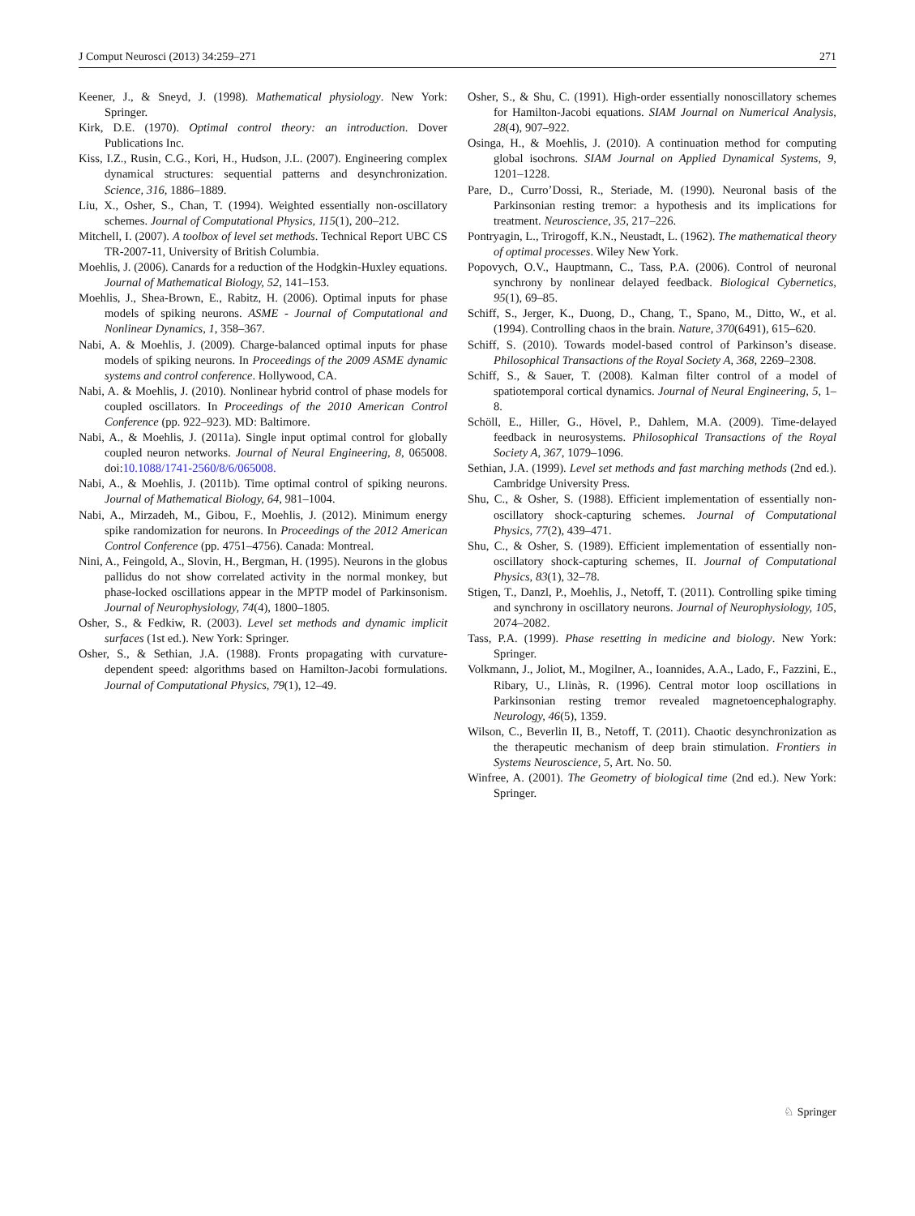J Comput Neurosci (2013) 34:259–271 271
Keener, J., & Sneyd, J. (1998). Mathematical physiology. New York: Springer.
Kirk, D.E. (1970). Optimal control theory: an introduction. Dover Publications Inc.
Kiss, I.Z., Rusin, C.G., Kori, H., Hudson, J.L. (2007). Engineering complex dynamical structures: sequential patterns and desynchronization. Science, 316, 1886–1889.
Liu, X., Osher, S., Chan, T. (1994). Weighted essentially non-oscillatory schemes. Journal of Computational Physics, 115(1), 200–212.
Mitchell, I. (2007). A toolbox of level set methods. Technical Report UBC CS TR-2007-11, University of British Columbia.
Moehlis, J. (2006). Canards for a reduction of the Hodgkin-Huxley equations. Journal of Mathematical Biology, 52, 141–153.
Moehlis, J., Shea-Brown, E., Rabitz, H. (2006). Optimal inputs for phase models of spiking neurons. ASME - Journal of Computational and Nonlinear Dynamics, 1, 358–367.
Nabi, A. & Moehlis, J. (2009). Charge-balanced optimal inputs for phase models of spiking neurons. In Proceedings of the 2009 ASME dynamic systems and control conference. Hollywood, CA.
Nabi, A. & Moehlis, J. (2010). Nonlinear hybrid control of phase models for coupled oscillators. In Proceedings of the 2010 American Control Conference (pp. 922–923). MD: Baltimore.
Nabi, A., & Moehlis, J. (2011a). Single input optimal control for globally coupled neuron networks. Journal of Neural Engineering, 8, 065008. doi:10.1088/1741-2560/8/6/065008.
Nabi, A., & Moehlis, J. (2011b). Time optimal control of spiking neurons. Journal of Mathematical Biology, 64, 981–1004.
Nabi, A., Mirzadeh, M., Gibou, F., Moehlis, J. (2012). Minimum energy spike randomization for neurons. In Proceedings of the 2012 American Control Conference (pp. 4751–4756). Canada: Montreal.
Nini, A., Feingold, A., Slovin, H., Bergman, H. (1995). Neurons in the globus pallidus do not show correlated activity in the normal monkey, but phase-locked oscillations appear in the MPTP model of Parkinsonism. Journal of Neurophysiology, 74(4), 1800–1805.
Osher, S., & Fedkiw, R. (2003). Level set methods and dynamic implicit surfaces (1st ed.). New York: Springer.
Osher, S., & Sethian, J.A. (1988). Fronts propagating with curvature-dependent speed: algorithms based on Hamilton-Jacobi formulations. Journal of Computational Physics, 79(1), 12–49.
Osher, S., & Shu, C. (1991). High-order essentially nonoscillatory schemes for Hamilton-Jacobi equations. SIAM Journal on Numerical Analysis, 28(4), 907–922.
Osinga, H., & Moehlis, J. (2010). A continuation method for computing global isochrons. SIAM Journal on Applied Dynamical Systems, 9, 1201–1228.
Pare, D., Curro’Dossi, R., Steriade, M. (1990). Neuronal basis of the Parkinsonian resting tremor: a hypothesis and its implications for treatment. Neuroscience, 35, 217–226.
Pontryagin, L., Trirogoff, K.N., Neustadt, L. (1962). The mathematical theory of optimal processes. Wiley New York.
Popovych, O.V., Hauptmann, C., Tass, P.A. (2006). Control of neuronal synchrony by nonlinear delayed feedback. Biological Cybernetics, 95(1), 69–85.
Schiff, S., Jerger, K., Duong, D., Chang, T., Spano, M., Ditto, W., et al. (1994). Controlling chaos in the brain. Nature, 370(6491), 615–620.
Schiff, S. (2010). Towards model-based control of Parkinson’s disease. Philosophical Transactions of the Royal Society A, 368, 2269–2308.
Schiff, S., & Sauer, T. (2008). Kalman filter control of a model of spatiotemporal cortical dynamics. Journal of Neural Engineering, 5, 1–8.
Schöll, E., Hiller, G., Hövel, P., Dahlem, M.A. (2009). Time-delayed feedback in neurosystems. Philosophical Transactions of the Royal Society A, 367, 1079–1096.
Sethian, J.A. (1999). Level set methods and fast marching methods (2nd ed.). Cambridge University Press.
Shu, C., & Osher, S. (1988). Efficient implementation of essentially non-oscillatory shock-capturing schemes. Journal of Computational Physics, 77(2), 439–471.
Shu, C., & Osher, S. (1989). Efficient implementation of essentially non-oscillatory shock-capturing schemes, II. Journal of Computational Physics, 83(1), 32–78.
Stigen, T., Danzl, P., Moehlis, J., Netoff, T. (2011). Controlling spike timing and synchrony in oscillatory neurons. Journal of Neurophysiology, 105, 2074–2082.
Tass, P.A. (1999). Phase resetting in medicine and biology. New York: Springer.
Volkmann, J., Joliot, M., Mogilner, A., Ioannides, A.A., Lado, F., Fazzini, E., Ribary, U., Llinàs, R. (1996). Central motor loop oscillations in Parkinsonian resting tremor revealed magnetoencephalography. Neurology, 46(5), 1359.
Wilson, C., Beverlin II, B., Netoff, T. (2011). Chaotic desynchronization as the therapeutic mechanism of deep brain stimulation. Frontiers in Systems Neuroscience, 5, Art. No. 50.
Winfree, A. (2001). The Geometry of biological time (2nd ed.). New York: Springer.
♘ Springer